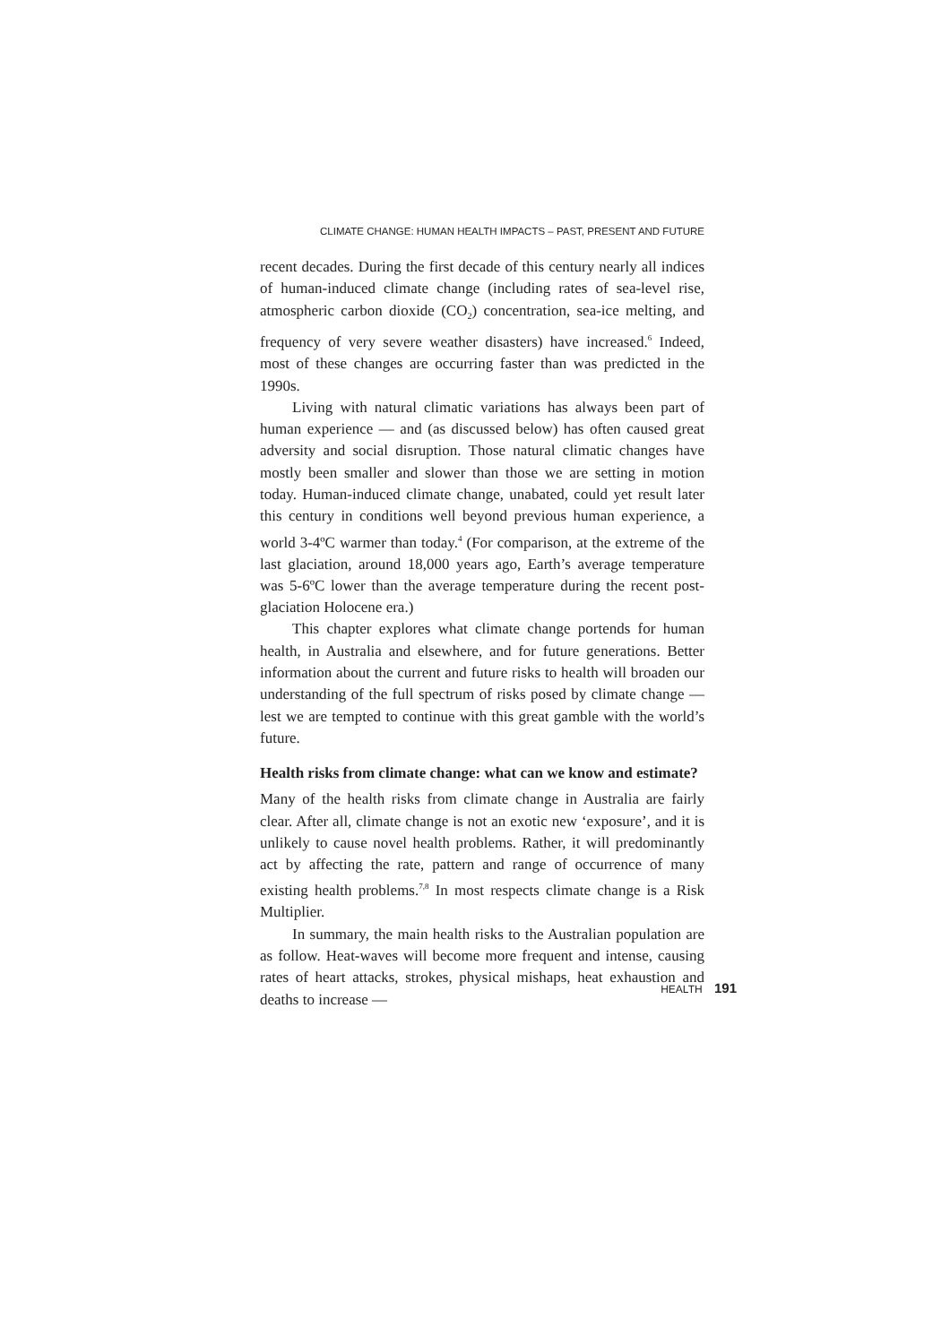CLIMATE CHANGE: HUMAN HEALTH IMPACTS – PAST, PRESENT AND FUTURE
recent decades. During the first decade of this century nearly all indices of human-induced climate change (including rates of sea-level rise, atmospheric carbon dioxide (CO<sub>2</sub>) concentration, sea-ice melting, and frequency of very severe weather disasters) have increased.<sup>6</sup> Indeed, most of these changes are occurring faster than was predicted in the 1990s.
Living with natural climatic variations has always been part of human experience — and (as discussed below) has often caused great adversity and social disruption. Those natural climatic changes have mostly been smaller and slower than those we are setting in motion today. Human-induced climate change, unabated, could yet result later this century in conditions well beyond previous human experience, a world 3-4ºC warmer than today.<sup>4</sup> (For comparison, at the extreme of the last glaciation, around 18,000 years ago, Earth’s average temperature was 5-6ºC lower than the average temperature during the recent post-glaciation Holocene era.)
This chapter explores what climate change portends for human health, in Australia and elsewhere, and for future generations. Better information about the current and future risks to health will broaden our understanding of the full spectrum of risks posed by climate change — lest we are tempted to continue with this great gamble with the world’s future.
Health risks from climate change: what can we know and estimate?
Many of the health risks from climate change in Australia are fairly clear. After all, climate change is not an exotic new ‘exposure’, and it is unlikely to cause novel health problems. Rather, it will predominantly act by affecting the rate, pattern and range of occurrence of many existing health problems.<sup>7,8</sup> In most respects climate change is a Risk Multiplier.
In summary, the main health risks to the Australian population are as follow. Heat-waves will become more frequent and intense, causing rates of heart attacks, strokes, physical mishaps, heat exhaustion and deaths to increase —
HEALTH 191